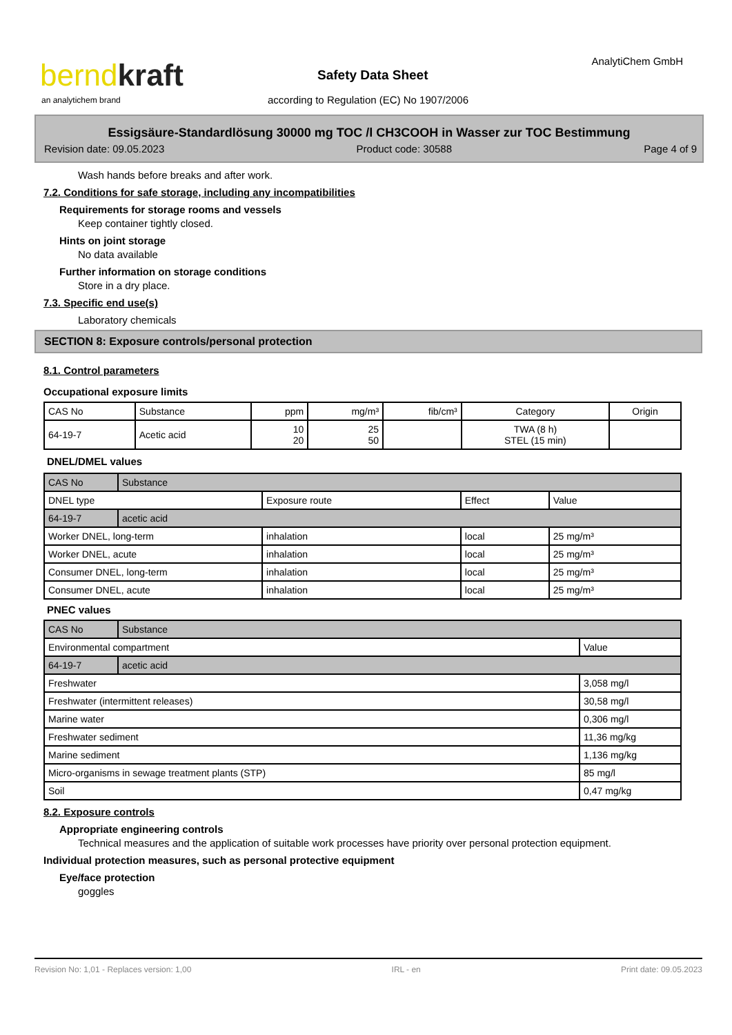berndkraft
an analytichem brand
AnalytiChem GmbH
Safety Data Sheet
according to Regulation (EC) No 1907/2006
Essigsäure-Standardlösung 30000 mg TOC /l CH3COOH in Wasser zur TOC Bestimmung
Revision date: 09.05.2023 Product code: 30588 Page 4 of 9
Wash hands before breaks and after work.
7.2. Conditions for safe storage, including any incompatibilities
Requirements for storage rooms and vessels
Keep container tightly closed.
Hints on joint storage
No data available
Further information on storage conditions
Store in a dry place.
7.3. Specific end use(s)
Laboratory chemicals
SECTION 8: Exposure controls/personal protection
8.1. Control parameters
Occupational exposure limits
| CAS No | Substance | ppm | mg/m³ | fib/cm³ | Category | Origin |
| --- | --- | --- | --- | --- | --- | --- |
| 64-19-7 | Acetic acid | 10 20 | 25 50 | | TWA (8 h) STEL (15 min) | |
DNEL/DMEL values
| CAS No | Substance | | | |
| --- | --- | --- | --- | --- |
| DNEL type | | Exposure route | Effect | Value |
| 64-19-7 | acetic acid | | | |
| Worker DNEL, long-term | | inhalation | local | 25 mg/m³ |
| Worker DNEL, acute | | inhalation | local | 25 mg/m³ |
| Consumer DNEL, long-term | | inhalation | local | 25 mg/m³ |
| Consumer DNEL, acute | | inhalation | local | 25 mg/m³ |
PNEC values
| CAS No | Substance | |
| --- | --- | --- |
| Environmental compartment | | Value |
| 64-19-7 | acetic acid | |
| Freshwater | | 3,058 mg/l |
| Freshwater (intermittent releases) | | 30,58 mg/l |
| Marine water | | 0,306 mg/l |
| Freshwater sediment | | 11,36 mg/kg |
| Marine sediment | | 1,136 mg/kg |
| Micro-organisms in sewage treatment plants (STP) | | 85 mg/l |
| Soil | | 0,47 mg/kg |
8.2. Exposure controls
Appropriate engineering controls
Technical measures and the application of suitable work processes have priority over personal protection equipment.
Individual protection measures, such as personal protective equipment
Eye/face protection
goggles
Revision No: 1,01 - Replaces version: 1,00 IRL - en Print date: 09.05.2023